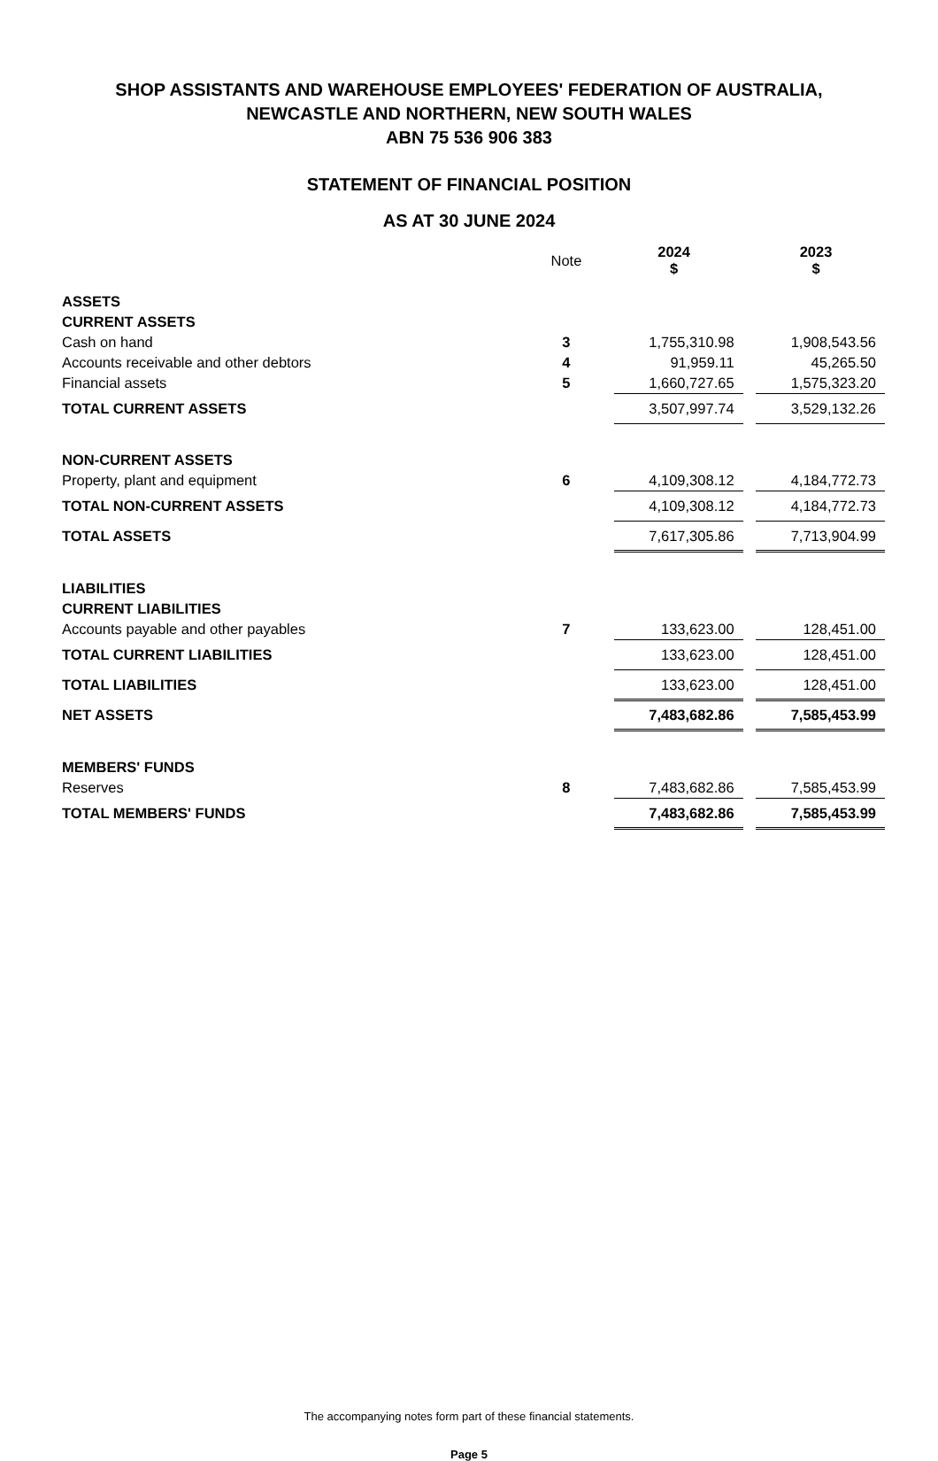SHOP ASSISTANTS AND WAREHOUSE EMPLOYEES' FEDERATION OF AUSTRALIA,
NEWCASTLE AND NORTHERN, NEW SOUTH WALES
ABN 75 536 906 383
STATEMENT OF FINANCIAL POSITION
AS AT 30 JUNE 2024
| | Note | 2024 $ | | 2023 $ |
| ASSETS | | | | |
| CURRENT ASSETS | | | | |
| Cash on hand | 3 | 1,755,310.98 | | 1,908,543.56 |
| Accounts receivable and other debtors | 4 | 91,959.11 | | 45,265.50 |
| Financial assets | 5 | 1,660,727.65 | | 1,575,323.20 |
| TOTAL CURRENT ASSETS | | 3,507,997.74 | | 3,529,132.26 |
| NON-CURRENT ASSETS | | | | |
| Property, plant and equipment | 6 | 4,109,308.12 | | 4,184,772.73 |
| TOTAL NON-CURRENT ASSETS | | 4,109,308.12 | | 4,184,772.73 |
| TOTAL ASSETS | | 7,617,305.86 | | 7,713,904.99 |
| LIABILITIES | | | | |
| CURRENT LIABILITIES | | | | |
| Accounts payable and other payables | 7 | 133,623.00 | | 128,451.00 |
| TOTAL CURRENT LIABILITIES | | 133,623.00 | | 128,451.00 |
| TOTAL LIABILITIES | | 133,623.00 | | 128,451.00 |
| NET ASSETS | | 7,483,682.86 | | 7,585,453.99 |
| MEMBERS' FUNDS | | | | |
| Reserves | 8 | 7,483,682.86 | | 7,585,453.99 |
| TOTAL MEMBERS' FUNDS | | 7,483,682.86 | | 7,585,453.99 |
The accompanying notes form part of these financial statements.
Page 5